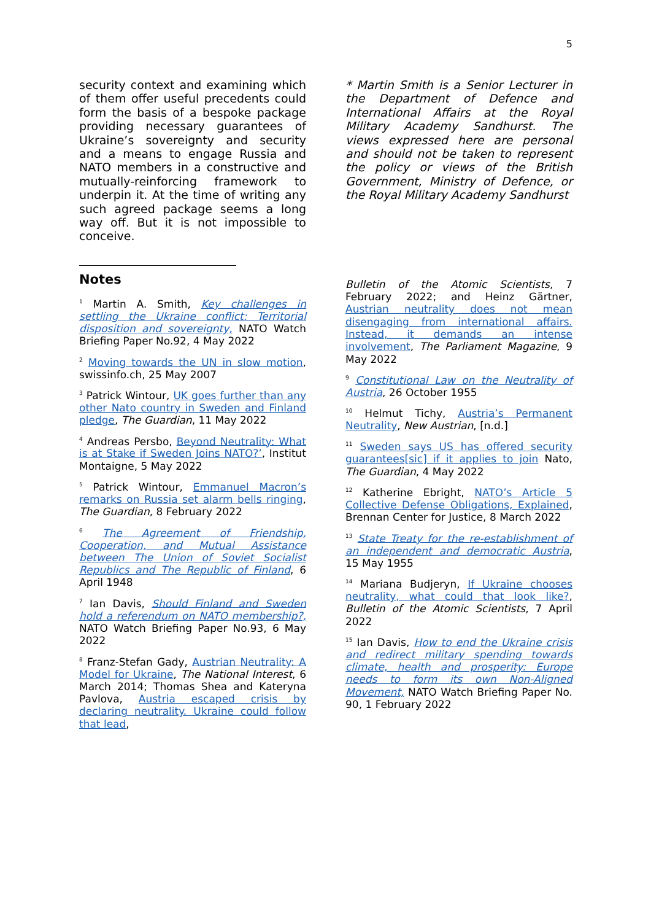5
security context and examining which of them offer useful precedents could form the basis of a bespoke package providing necessary guarantees of Ukraine’s sovereignty and security and a means to engage Russia and NATO members in a constructive and mutually-reinforcing framework to underpin it. At the time of writing any such agreed package seems a long way off. But it is not impossible to conceive.
* Martin Smith is a Senior Lecturer in the Department of Defence and International Affairs at the Royal Military Academy Sandhurst. The views expressed here are personal and should not be taken to represent the policy or views of the British Government, Ministry of Defence, or the Royal Military Academy Sandhurst
Notes
<sup>1</sup> Martin A. Smith, Key challenges in settling the Ukraine conflict: Territorial disposition and sovereignty, NATO Watch Briefing Paper No.92, 4 May 2022
<sup>2</sup> Moving towards the UN in slow motion, swissinfo.ch, 25 May 2007
<sup>3</sup> Patrick Wintour, UK goes further than any other Nato country in Sweden and Finland pledge, The Guardian, 11 May 2022
<sup>4</sup> Andreas Persbo, Beyond Neutrality: What is at Stake if Sweden Joins NATO?’, Institut Montaigne, 5 May 2022
<sup>5</sup> Patrick Wintour, Emmanuel Macron’s remarks on Russia set alarm bells ringing, The Guardian, 8 February 2022
<sup>6</sup> The Agreement of Friendship, Cooperation, and Mutual Assistance between The Union of Soviet Socialist Republics and The Republic of Finland, 6 April 1948
<sup>7</sup> Ian Davis, Should Finland and Sweden hold a referendum on NATO membership?, NATO Watch Briefing Paper No.93, 6 May 2022
<sup>8</sup> Franz-Stefan Gady, Austrian Neutrality: A Model for Ukraine, The National Interest, 6 March 2014; Thomas Shea and Kateryna Pavlova, Austria escaped crisis by declaring neutrality. Ukraine could follow that lead,
Bulletin of the Atomic Scientists, 7 February 2022; and Heinz Gärtner, Austrian neutrality does not mean disengaging from international affairs. Instead, it demands an intense involvement, The Parliament Magazine, 9 May 2022
<sup>9</sup> Constitutional Law on the Neutrality of Austria, 26 October 1955
<sup>10</sup> Helmut Tichy, Austria’s Permanent Neutrality, New Austrian, [n.d.]
<sup>11</sup> Sweden says US has offered security guarantees[sic] if it applies to join Nato, The Guardian, 4 May 2022
<sup>12</sup> Katherine Ebright, NATO’s Article 5 Collective Defense Obligations, Explained, Brennan Center for Justice, 8 March 2022
<sup>13</sup> State Treaty for the re-establishment of an independent and democratic Austria, 15 May 1955
<sup>14</sup> Mariana Budjeryn, If Ukraine chooses neutrality, what could that look like?, Bulletin of the Atomic Scientists, 7 April 2022
<sup>15</sup> Ian Davis, How to end the Ukraine crisis and redirect military spending towards climate, health and prosperity: Europe needs to form its own Non-Aligned Movement, NATO Watch Briefing Paper No. 90, 1 February 2022